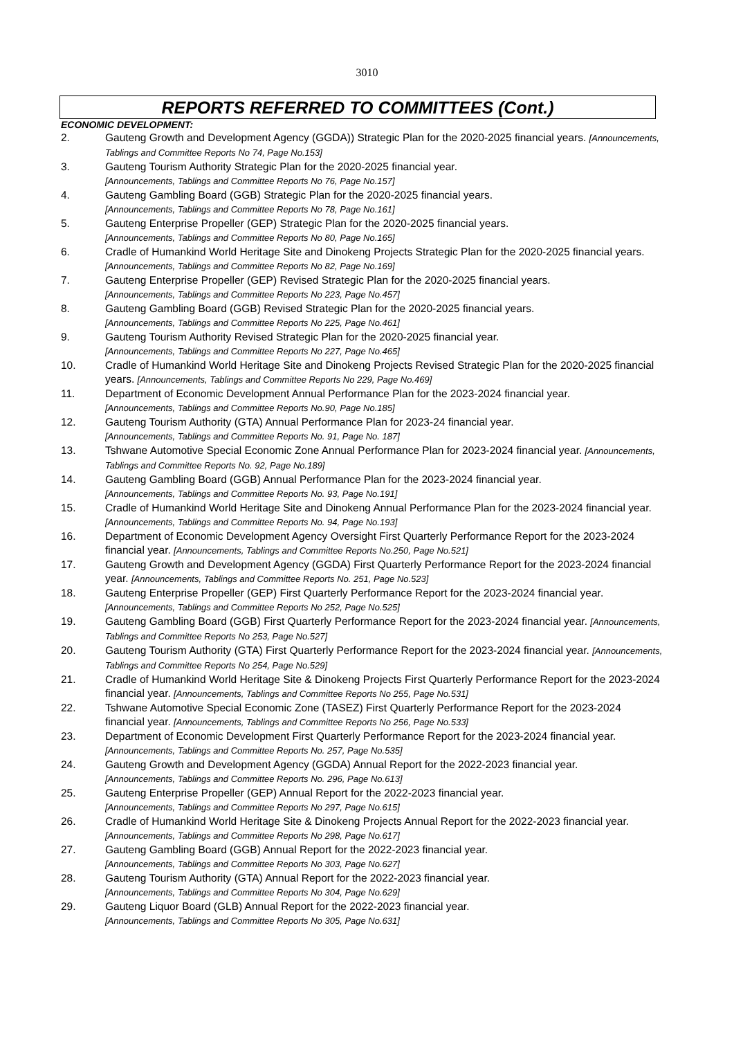3010
REPORTS REFERRED TO COMMITTEES (Cont.)
ECONOMIC DEVELOPMENT:
2. Gauteng Growth and Development Agency (GGDA)) Strategic Plan for the 2020-2025 financial years. [Announcements, Tablings and Committee Reports No 74, Page No.153]
3. Gauteng Tourism Authority Strategic Plan for the 2020-2025 financial year.
[Announcements, Tablings and Committee Reports No 76, Page No.157]
4. Gauteng Gambling Board (GGB) Strategic Plan for the 2020-2025 financial years.
[Announcements, Tablings and Committee Reports No 78, Page No.161]
5. Gauteng Enterprise Propeller (GEP) Strategic Plan for the 2020-2025 financial years.
[Announcements, Tablings and Committee Reports No 80, Page No.165]
6. Cradle of Humankind World Heritage Site and Dinokeng Projects Strategic Plan for the 2020-2025 financial years. [Announcements, Tablings and Committee Reports No 82, Page No.169]
7. Gauteng Enterprise Propeller (GEP) Revised Strategic Plan for the 2020-2025 financial years.
[Announcements, Tablings and Committee Reports No 223, Page No.457]
8. Gauteng Gambling Board (GGB) Revised Strategic Plan for the 2020-2025 financial years.
[Announcements, Tablings and Committee Reports No 225, Page No.461]
9. Gauteng Tourism Authority Revised Strategic Plan for the 2020-2025 financial year.
[Announcements, Tablings and Committee Reports No 227, Page No.465]
10. Cradle of Humankind World Heritage Site and Dinokeng Projects Revised Strategic Plan for the 2020-2025 financial years. [Announcements, Tablings and Committee Reports No 229, Page No.469]
11. Department of Economic Development Annual Performance Plan for the 2023-2024 financial year.
[Announcements, Tablings and Committee Reports No.90, Page No.185]
12. Gauteng Tourism Authority (GTA) Annual Performance Plan for 2023-24 financial year.
[Announcements, Tablings and Committee Reports No. 91, Page No. 187]
13. Tshwane Automotive Special Economic Zone Annual Performance Plan for 2023-2024 financial year. [Announcements, Tablings and Committee Reports No. 92, Page No.189]
14. Gauteng Gambling Board (GGB) Annual Performance Plan for the 2023-2024 financial year.
[Announcements, Tablings and Committee Reports No. 93, Page No.191]
15. Cradle of Humankind World Heritage Site and Dinokeng Annual Performance Plan for the 2023-2024 financial year. [Announcements, Tablings and Committee Reports No. 94, Page No.193]
16. Department of Economic Development Agency Oversight First Quarterly Performance Report for the 2023-2024 financial year. [Announcements, Tablings and Committee Reports No.250, Page No.521]
17. Gauteng Growth and Development Agency (GGDA) First Quarterly Performance Report for the 2023-2024 financial year. [Announcements, Tablings and Committee Reports No. 251, Page No.523]
18. Gauteng Enterprise Propeller (GEP) First Quarterly Performance Report for the 2023-2024 financial year. [Announcements, Tablings and Committee Reports No 252, Page No.525]
19. Gauteng Gambling Board (GGB) First Quarterly Performance Report for the 2023-2024 financial year. [Announcements, Tablings and Committee Reports No 253, Page No.527]
20. Gauteng Tourism Authority (GTA) First Quarterly Performance Report for the 2023-2024 financial year. [Announcements, Tablings and Committee Reports No 254, Page No.529]
21. Cradle of Humankind World Heritage Site & Dinokeng Projects First Quarterly Performance Report for the 2023-2024 financial year. [Announcements, Tablings and Committee Reports No 255, Page No.531]
22. Tshwane Automotive Special Economic Zone (TASEZ) First Quarterly Performance Report for the 2023-2024 financial year. [Announcements, Tablings and Committee Reports No 256, Page No.533]
23. Department of Economic Development First Quarterly Performance Report for the 2023-2024 financial year. [Announcements, Tablings and Committee Reports No. 257, Page No.535]
24. Gauteng Growth and Development Agency (GGDA) Annual Report for the 2022-2023 financial year.
[Announcements, Tablings and Committee Reports No. 296, Page No.613]
25. Gauteng Enterprise Propeller (GEP) Annual Report for the 2022-2023 financial year.
[Announcements, Tablings and Committee Reports No 297, Page No.615]
26. Cradle of Humankind World Heritage Site & Dinokeng Projects Annual Report for the 2022-2023 financial year. [Announcements, Tablings and Committee Reports No 298, Page No.617]
27. Gauteng Gambling Board (GGB) Annual Report for the 2022-2023 financial year.
[Announcements, Tablings and Committee Reports No 303, Page No.627]
28. Gauteng Tourism Authority (GTA) Annual Report for the 2022-2023 financial year.
[Announcements, Tablings and Committee Reports No 304, Page No.629]
29. Gauteng Liquor Board (GLB) Annual Report for the 2022-2023 financial year.
[Announcements, Tablings and Committee Reports No 305, Page No.631]